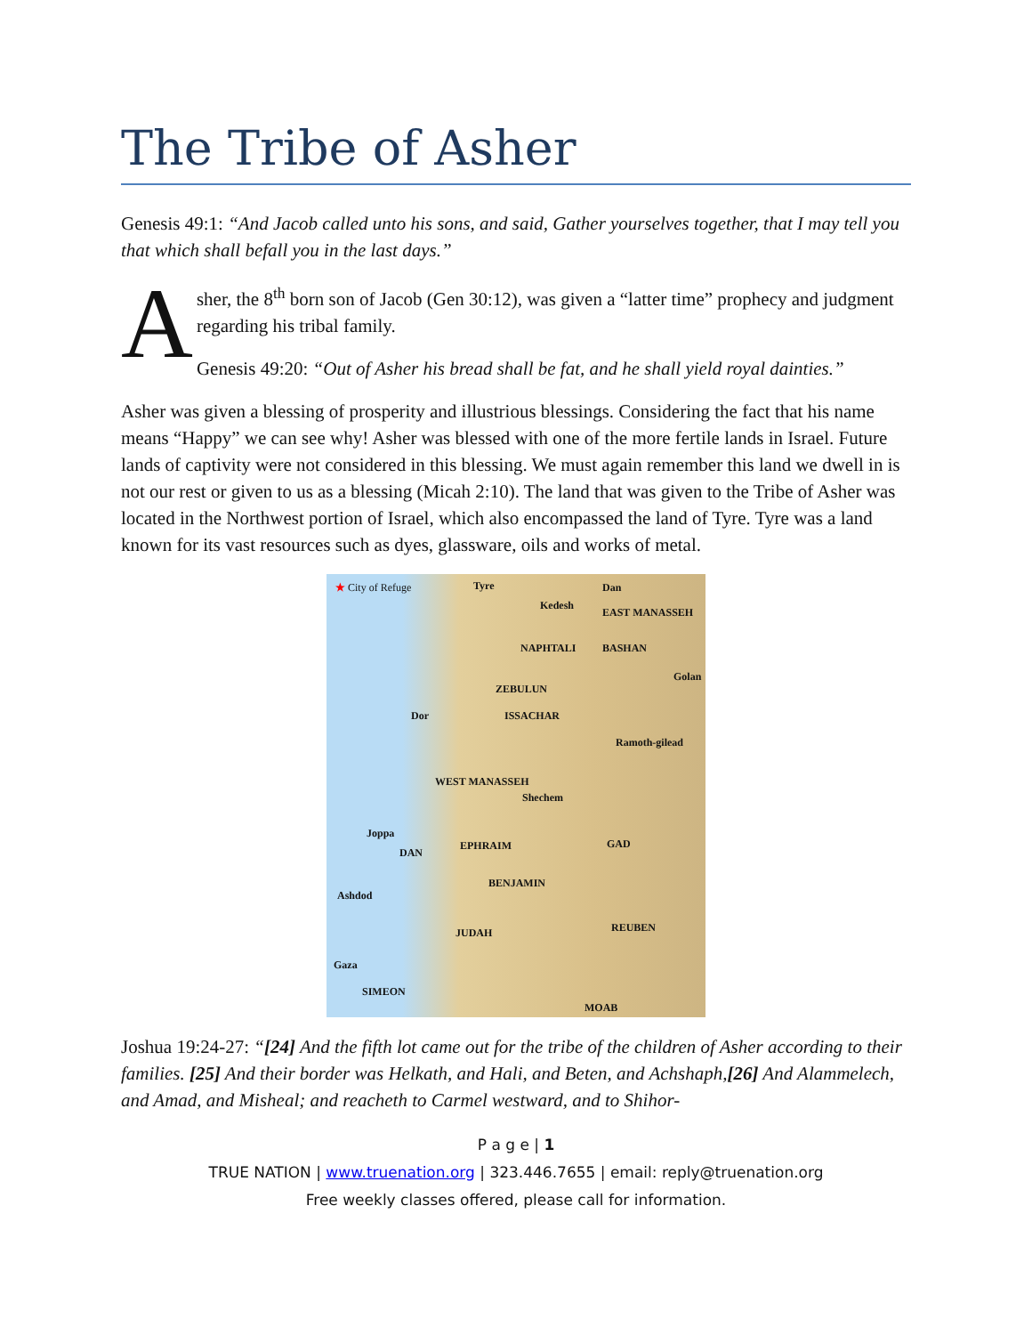The Tribe of Asher
Genesis 49:1: “And Jacob called unto his sons, and said, Gather yourselves together, that I may tell you that which shall befall you in the last days.”
A
sher, the 8<sup>th</sup> born son of Jacob (Gen 30:12), was given a “latter time” prophecy and judgment regarding his tribal family.
Genesis 49:20: “Out of Asher his bread shall be fat, and he shall yield royal dainties.”
Asher was given a blessing of prosperity and illustrious blessings. Considering the fact that his name means “Happy” we can see why! Asher was blessed with one of the more fertile lands in Israel. Future lands of captivity were not considered in this blessing. We must again remember this land we dwell in is not our rest or given to us as a blessing (Micah 2:10). The land that was given to the Tribe of Asher was located in the Northwest portion of Israel, which also encompassed the land of Tyre. Tyre was a land known for its vast resources such as dyes, glassware, oils and works of metal.
★ City of Refuge Tyre Dan
Kedesh
EAST MANASSEH
NAPHTALI BASHAN
Golan
ZEBULUN
ISSACHAR Dor
Ramoth-gilead
WEST MANASSEH
Shechem
Joppa
DAN
EPHRAIM GAD
BENJAMIN
Ashdod
JUDAH REUBEN
Gaza
SIMEON
MOAB
Joshua 19:24-27: “[24] And the fifth lot came out for the tribe of the children of Asher according to their families. [25] And their border was Helkath, and Hali, and Beten, and Achshaph,[26] And Alammelech, and Amad, and Misheal; and reacheth to Carmel westward, and to Shihor-
P a g e | 1
TRUE NATION | www.truenation.org | 323.446.7655 | email: reply@truenation.org
Free weekly classes offered, please call for information.